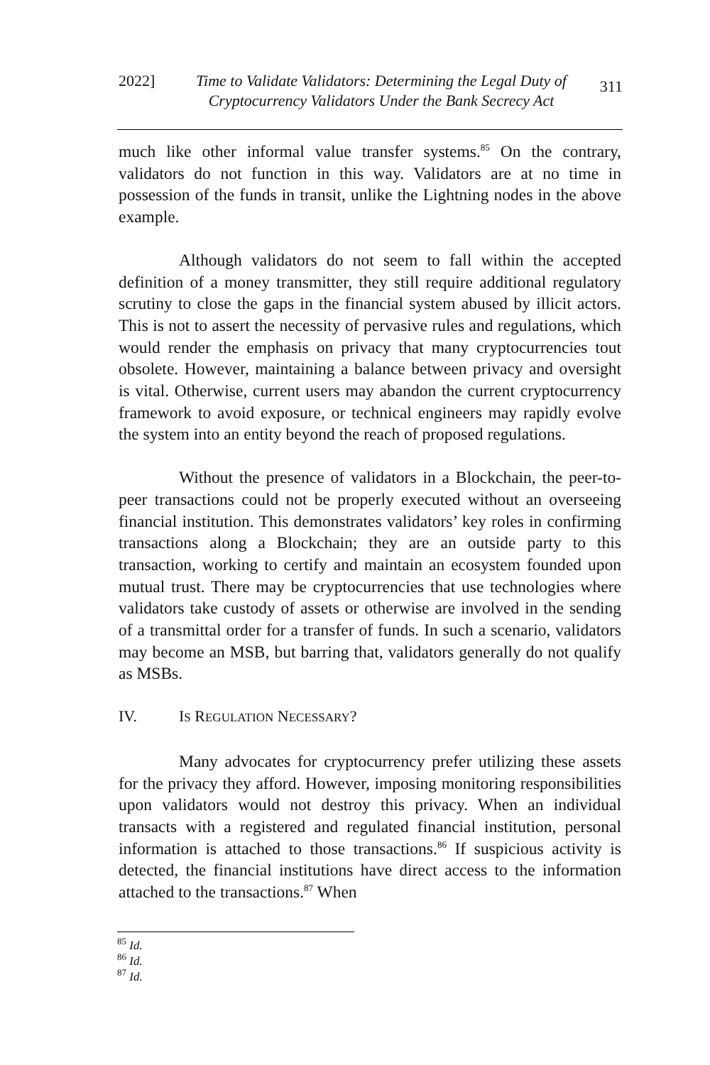2022] Time to Validate Validators: Determining the Legal Duty of Cryptocurrency Validators Under the Bank Secrecy Act
311
much like other informal value transfer systems.<sup>85</sup> On the contrary, validators do not function in this way. Validators are at no time in possession of the funds in transit, unlike the Lightning nodes in the above example.
Although validators do not seem to fall within the accepted definition of a money transmitter, they still require additional regulatory scrutiny to close the gaps in the financial system abused by illicit actors. This is not to assert the necessity of pervasive rules and regulations, which would render the emphasis on privacy that many cryptocurrencies tout obsolete. However, maintaining a balance between privacy and oversight is vital. Otherwise, current users may abandon the current cryptocurrency framework to avoid exposure, or technical engineers may rapidly evolve the system into an entity beyond the reach of proposed regulations.
Without the presence of validators in a Blockchain, the peer-to-peer transactions could not be properly executed without an overseeing financial institution. This demonstrates validators’ key roles in confirming transactions along a Blockchain; they are an outside party to this transaction, working to certify and maintain an ecosystem founded upon mutual trust. There may be cryptocurrencies that use technologies where validators take custody of assets or otherwise are involved in the sending of a transmittal order for a transfer of funds. In such a scenario, validators may become an MSB, but barring that, validators generally do not qualify as MSBs.
IV. IS REGULATION NECESSARY?
Many advocates for cryptocurrency prefer utilizing these assets for the privacy they afford. However, imposing monitoring responsibilities upon validators would not destroy this privacy. When an individual transacts with a registered and regulated financial institution, personal information is attached to those transactions.<sup>86</sup> If suspicious activity is detected, the financial institutions have direct access to the information attached to the transactions.<sup>87</sup> When
<sup>85</sup> Id.
<sup>86</sup> Id.
<sup>87</sup> Id.